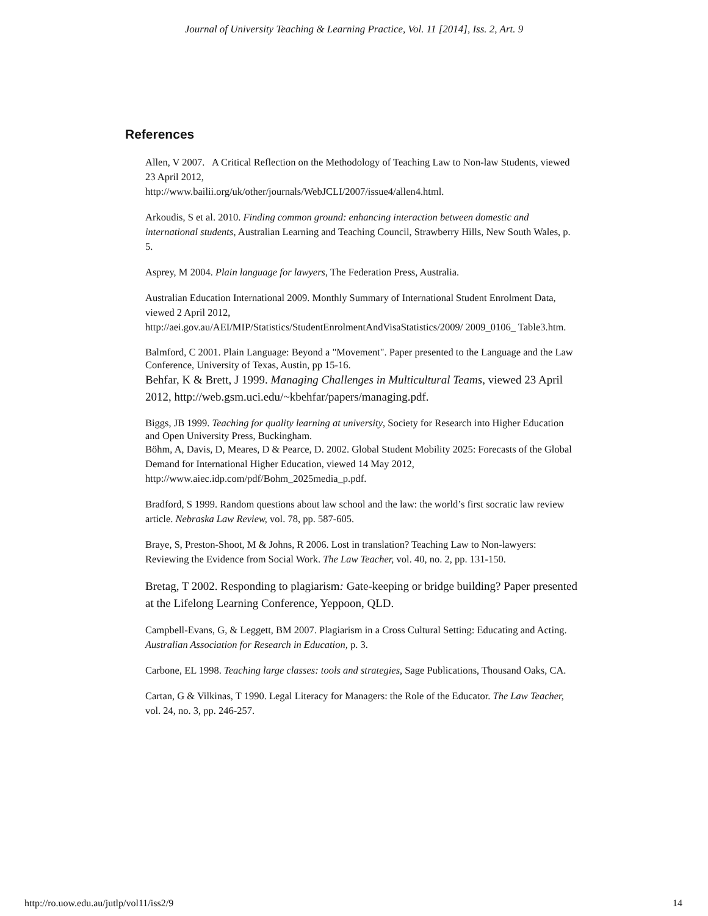Journal of University Teaching & Learning Practice, Vol. 11 [2014], Iss. 2, Art. 9
References
Allen, V 2007. A Critical Reflection on the Methodology of Teaching Law to Non-law Students, viewed 23 April 2012,
http://www.bailii.org/uk/other/journals/WebJCLI/2007/issue4/allen4.html.
Arkoudis, S et al. 2010. Finding common ground: enhancing interaction between domestic and international students, Australian Learning and Teaching Council, Strawberry Hills, New South Wales, p. 5.
Asprey, M 2004. Plain language for lawyers, The Federation Press, Australia.
Australian Education International 2009. Monthly Summary of International Student Enrolment Data, viewed 2 April 2012,
http://aei.gov.au/AEI/MIP/Statistics/StudentEnrolmentAndVisaStatistics/2009/ 2009_0106_ Table3.htm.
Balmford, C 2001. Plain Language: Beyond a "Movement". Paper presented to the Language and the Law Conference, University of Texas, Austin, pp 15-16.
Behfar, K & Brett, J 1999. Managing Challenges in Multicultural Teams, viewed 23 April 2012, http://web.gsm.uci.edu/~kbehfar/papers/managing.pdf.
Biggs, JB 1999. Teaching for quality learning at university, Society for Research into Higher Education and Open University Press, Buckingham.
Böhm, A, Davis, D, Meares, D & Pearce, D. 2002. Global Student Mobility 2025: Forecasts of the Global Demand for International Higher Education, viewed 14 May 2012, http://www.aiec.idp.com/pdf/Bohm_2025media_p.pdf.
Bradford, S 1999. Random questions about law school and the law: the world’s first socratic law review article. Nebraska Law Review, vol. 78, pp. 587-605.
Braye, S, Preston-Shoot, M & Johns, R 2006. Lost in translation? Teaching Law to Non-lawyers: Reviewing the Evidence from Social Work. The Law Teacher, vol. 40, no. 2, pp. 131-150.
Bretag, T 2002. Responding to plagiarism: Gate-keeping or bridge building? Paper presented at the Lifelong Learning Conference, Yeppoon, QLD.
Campbell-Evans, G, & Leggett, BM 2007. Plagiarism in a Cross Cultural Setting: Educating and Acting. Australian Association for Research in Education, p. 3.
Carbone, EL 1998. Teaching large classes: tools and strategies, Sage Publications, Thousand Oaks, CA.
Cartan, G & Vilkinas, T 1990. Legal Literacy for Managers: the Role of the Educator. The Law Teacher, vol. 24, no. 3, pp. 246-257.
http://ro.uow.edu.au/jutlp/vol11/iss2/9 14